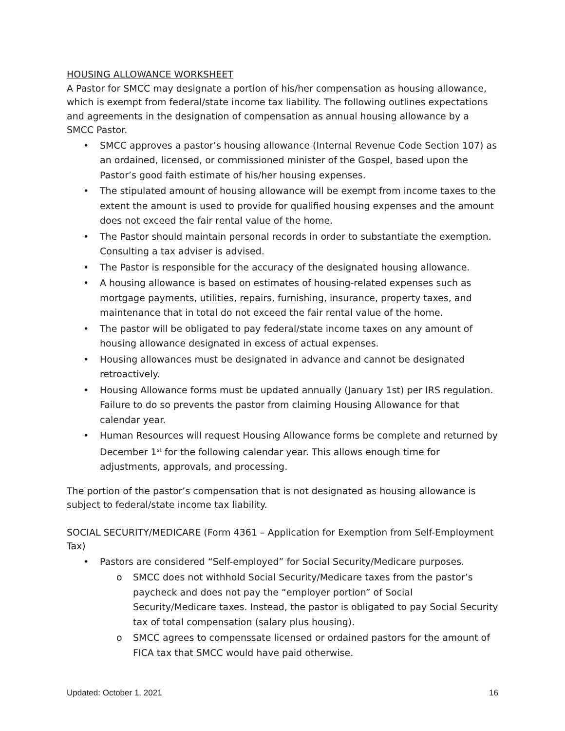HOUSING ALLOWANCE WORKSHEET
A Pastor for SMCC may designate a portion of his/her compensation as housing allowance, which is exempt from federal/state income tax liability. The following outlines expectations and agreements in the designation of compensation as annual housing allowance by a SMCC Pastor.
• SMCC approves a pastor’s housing allowance (Internal Revenue Code Section 107) as an ordained, licensed, or commissioned minister of the Gospel, based upon the Pastor’s good faith estimate of his/her housing expenses.
• The stipulated amount of housing allowance will be exempt from income taxes to the extent the amount is used to provide for qualified housing expenses and the amount does not exceed the fair rental value of the home.
• The Pastor should maintain personal records in order to substantiate the exemption. Consulting a tax adviser is advised.
• The Pastor is responsible for the accuracy of the designated housing allowance.
• A housing allowance is based on estimates of housing-related expenses such as mortgage payments, utilities, repairs, furnishing, insurance, property taxes, and maintenance that in total do not exceed the fair rental value of the home.
• The pastor will be obligated to pay federal/state income taxes on any amount of housing allowance designated in excess of actual expenses.
• Housing allowances must be designated in advance and cannot be designated retroactively.
• Housing Allowance forms must be updated annually (January 1st) per IRS regulation. Failure to do so prevents the pastor from claiming Housing Allowance for that calendar year.
• Human Resources will request Housing Allowance forms be complete and returned by December 1<sup>st</sup> for the following calendar year. This allows enough time for adjustments, approvals, and processing.
The portion of the pastor’s compensation that is not designated as housing allowance is subject to federal/state income tax liability.
SOCIAL SECURITY/MEDICARE (Form 4361 – Application for Exemption from Self-Employment Tax)
• Pastors are considered “Self-employed” for Social Security/Medicare purposes.
o SMCC does not withhold Social Security/Medicare taxes from the pastor’s paycheck and does not pay the “employer portion” of Social Security/Medicare taxes. Instead, the pastor is obligated to pay Social Security tax of total compensation (salary plus housing).
o SMCC agrees to compenssate licensed or ordained pastors for the amount of FICA tax that SMCC would have paid otherwise.
Updated: October 1, 2021 16